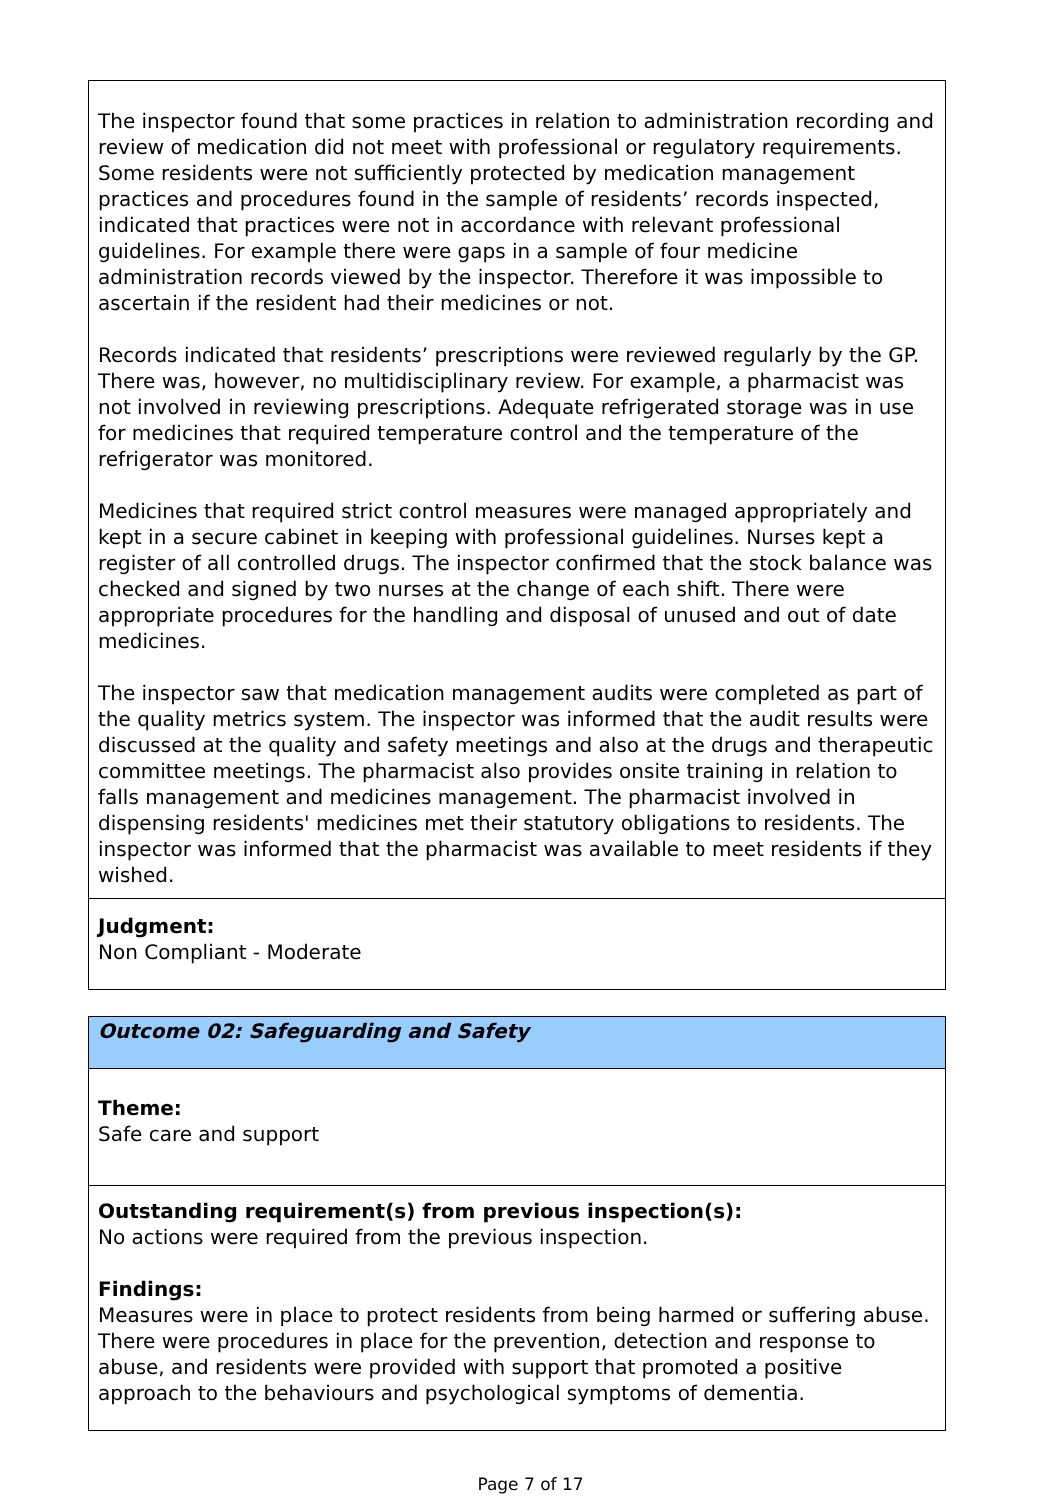The inspector found that some practices in relation to administration recording and review of medication did not meet with professional or regulatory requirements. Some residents were not sufficiently protected by medication management practices and procedures found in the sample of residents’ records inspected, indicated that practices were not in accordance with relevant professional guidelines. For example there were gaps in a sample of four medicine administration records viewed by the inspector. Therefore it was impossible to ascertain if the resident had their medicines or not.
Records indicated that residents’ prescriptions were reviewed regularly by the GP. There was, however, no multidisciplinary review. For example, a pharmacist was not involved in reviewing prescriptions. Adequate refrigerated storage was in use for medicines that required temperature control and the temperature of the refrigerator was monitored.
Medicines that required strict control measures were managed appropriately and kept in a secure cabinet in keeping with professional guidelines. Nurses kept a register of all controlled drugs. The inspector confirmed that the stock balance was checked and signed by two nurses at the change of each shift. There were appropriate procedures for the handling and disposal of unused and out of date medicines.
The inspector saw that medication management audits were completed as part of the quality metrics system. The inspector was informed that the audit results were discussed at the quality and safety meetings and also at the drugs and therapeutic committee meetings. The pharmacist also provides onsite training in relation to falls management and medicines management. The pharmacist involved in dispensing residents' medicines met their statutory obligations to residents. The inspector was informed that the pharmacist was available to meet residents if they wished.
Judgment:
Non Compliant - Moderate
Outcome 02: Safeguarding and Safety
Theme:
Safe care and support
Outstanding requirement(s) from previous inspection(s):
No actions were required from the previous inspection.
Findings:
Measures were in place to protect residents from being harmed or suffering abuse. There were procedures in place for the prevention, detection and response to abuse, and residents were provided with support that promoted a positive approach to the behaviours and psychological symptoms of dementia.
Page 7 of 17